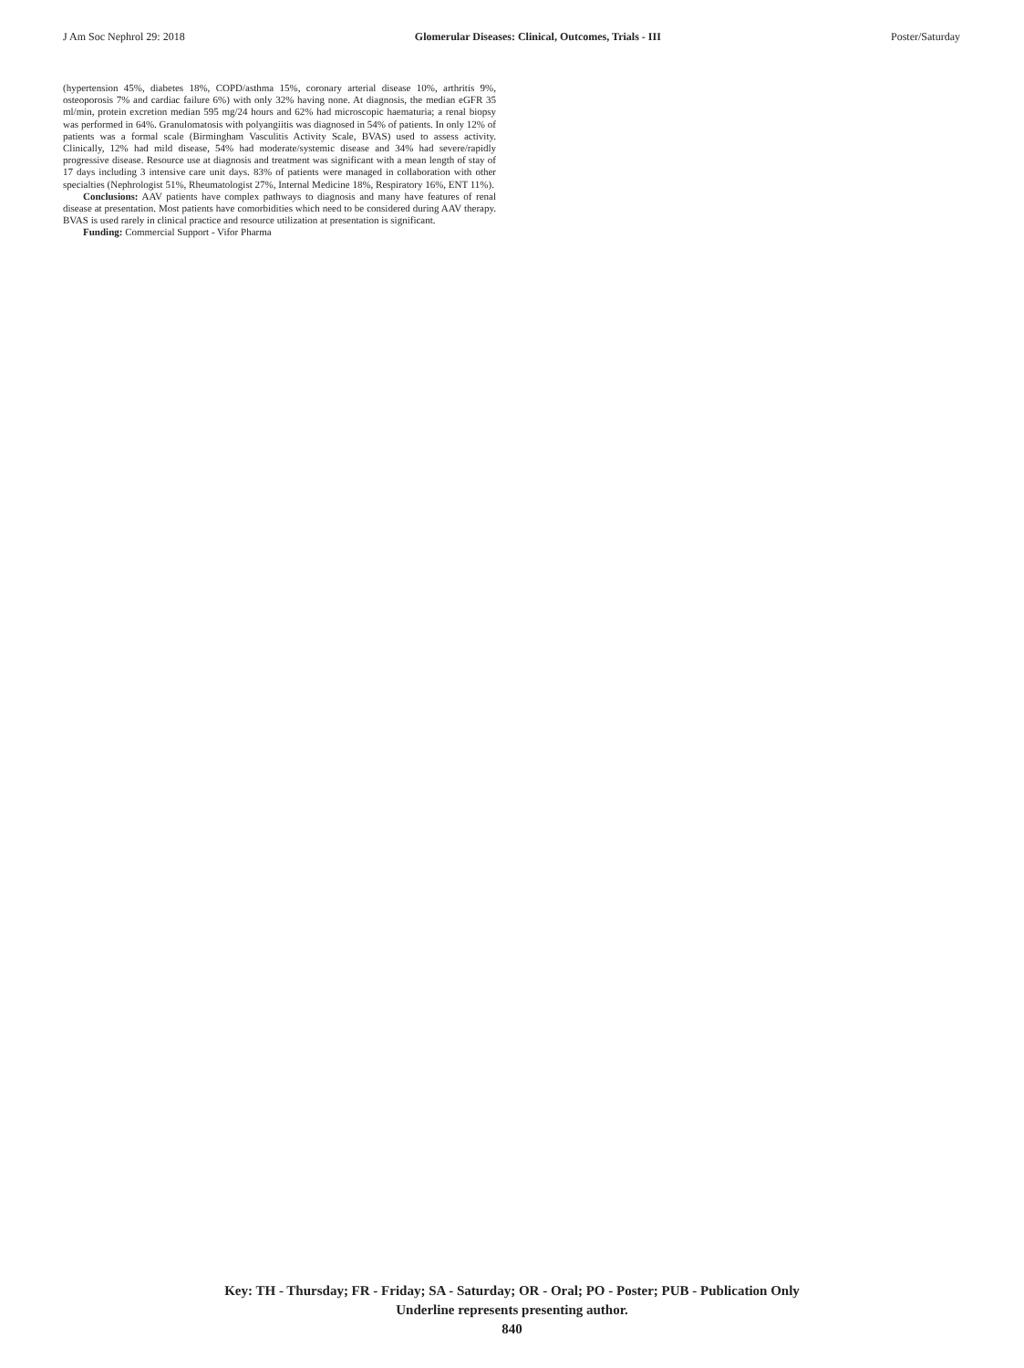J Am Soc Nephrol 29: 2018 Glomerular Diseases: Clinical, Outcomes, Trials - III Poster/Saturday
(hypertension 45%, diabetes 18%, COPD/asthma 15%, coronary arterial disease 10%, arthritis 9%, osteoporosis 7% and cardiac failure 6%) with only 32% having none. At diagnosis, the median eGFR 35 ml/min, protein excretion median 595 mg/24 hours and 62% had microscopic haematuria; a renal biopsy was performed in 64%. Granulomatosis with polyangiitis was diagnosed in 54% of patients. In only 12% of patients was a formal scale (Birmingham Vasculitis Activity Scale, BVAS) used to assess activity. Clinically, 12% had mild disease, 54% had moderate/systemic disease and 34% had severe/rapidly progressive disease. Resource use at diagnosis and treatment was significant with a mean length of stay of 17 days including 3 intensive care unit days. 83% of patients were managed in collaboration with other specialties (Nephrologist 51%, Rheumatologist 27%, Internal Medicine 18%, Respiratory 16%, ENT 11%).
Conclusions: AAV patients have complex pathways to diagnosis and many have features of renal disease at presentation. Most patients have comorbidities which need to be considered during AAV therapy. BVAS is used rarely in clinical practice and resource utilization at presentation is significant.
Funding: Commercial Support - Vifor Pharma
Key: TH - Thursday; FR - Friday; SA - Saturday; OR - Oral; PO - Poster; PUB - Publication Only
Underline represents presenting author.
840